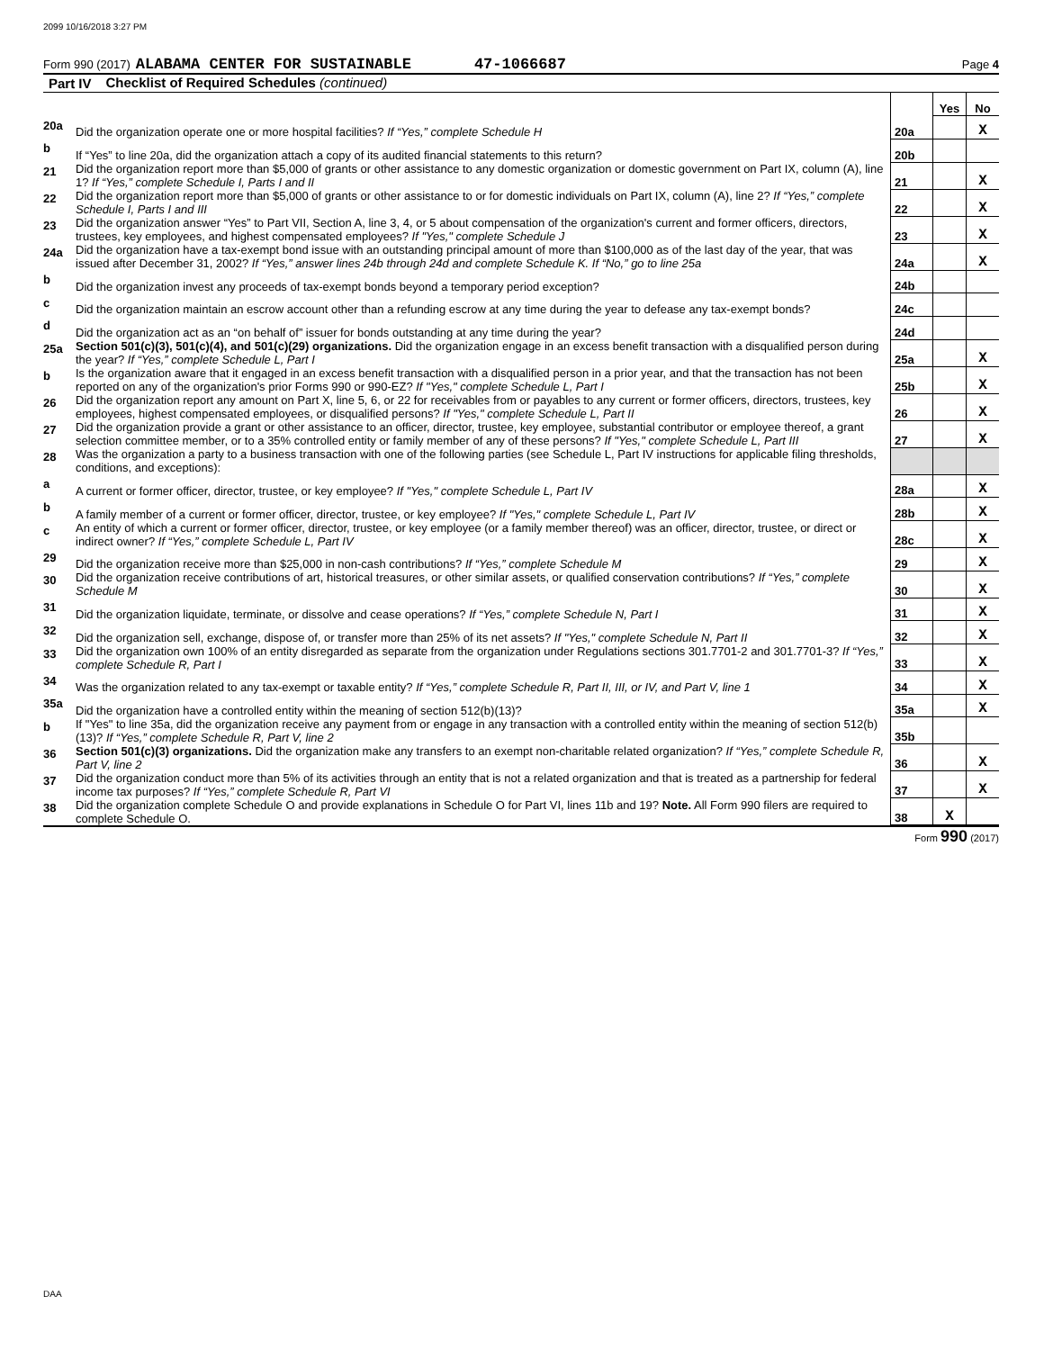2099 10/16/2018 3:27 PM
Form 990 (2017) ALABAMA CENTER FOR SUSTAINABLE 47-1066687 Page 4
Part IV Checklist of Required Schedules (continued)
| | | | Yes | No |
| 20a | Did the organization operate one or more hospital facilities? If “Yes,” complete Schedule H | 20a | | X |
| b | If “Yes” to line 20a, did the organization attach a copy of its audited financial statements to this return? | 20b | | |
| 21 | Did the organization report more than $5,000 of grants or other assistance to any domestic organization or domestic government on Part IX, column (A), line 1? If “Yes,” complete Schedule I, Parts I and II | 21 | | X |
| 22 | Did the organization report more than $5,000 of grants or other assistance to or for domestic individuals on Part IX, column (A), line 2? If “Yes,” complete Schedule I, Parts I and III | 22 | | X |
| 23 | Did the organization answer “Yes” to Part VII, Section A, line 3, 4, or 5 about compensation of the organization's current and former officers, directors, trustees, key employees, and highest compensated employees? If "Yes," complete Schedule J | 23 | | X |
| 24a | Did the organization have a tax-exempt bond issue with an outstanding principal amount of more than $100,000 as of the last day of the year, that was issued after December 31, 2002? If “Yes,” answer lines 24b through 24d and complete Schedule K. If “No,” go to line 25a | 24a | | X |
| b | Did the organization invest any proceeds of tax-exempt bonds beyond a temporary period exception? | 24b | | |
| c | Did the organization maintain an escrow account other than a refunding escrow at any time during the year to defease any tax-exempt bonds? | 24c | | |
| d | Did the organization act as an “on behalf of” issuer for bonds outstanding at any time during the year? | 24d | | |
| 25a | Section 501(c)(3), 501(c)(4), and 501(c)(29) organizations. Did the organization engage in an excess benefit transaction with a disqualified person during the year? If “Yes,” complete Schedule L, Part I | 25a | | X |
| b | Is the organization aware that it engaged in an excess benefit transaction with a disqualified person in a prior year, and that the transaction has not been reported on any of the organization's prior Forms 990 or 990-EZ? If "Yes," complete Schedule L, Part I | 25b | | X |
| 26 | Did the organization report any amount on Part X, line 5, 6, or 22 for receivables from or payables to any current or former officers, directors, trustees, key employees, highest compensated employees, or disqualified persons? If "Yes," complete Schedule L, Part II | 26 | | X |
| 27 | Did the organization provide a grant or other assistance to an officer, director, trustee, key employee, substantial contributor or employee thereof, a grant selection committee member, or to a 35% controlled entity or family member of any of these persons? If "Yes," complete Schedule L, Part III | 27 | | X |
| 28 | Was the organization a party to a business transaction with one of the following parties (see Schedule L, Part IV instructions for applicable filing thresholds, conditions, and exceptions): | | | |
| a | A current or former officer, director, trustee, or key employee? If "Yes," complete Schedule L, Part IV | 28a | | X |
| b | A family member of a current or former officer, director, trustee, or key employee? If "Yes," complete Schedule L, Part IV | 28b | | X |
| c | An entity of which a current or former officer, director, trustee, or key employee (or a family member thereof) was an officer, director, trustee, or direct or indirect owner? If “Yes,” complete Schedule L, Part IV | 28c | | X |
| 29 | Did the organization receive more than $25,000 in non-cash contributions? If “Yes,” complete Schedule M | 29 | | X |
| 30 | Did the organization receive contributions of art, historical treasures, or other similar assets, or qualified conservation contributions? If “Yes,” complete Schedule M | 30 | | X |
| 31 | Did the organization liquidate, terminate, or dissolve and cease operations? If “Yes,” complete Schedule N, Part I | 31 | | X |
| 32 | Did the organization sell, exchange, dispose of, or transfer more than 25% of its net assets? If "Yes," complete Schedule N, Part II | 32 | | X |
| 33 | Did the organization own 100% of an entity disregarded as separate from the organization under Regulations sections 301.7701-2 and 301.7701-3? If “Yes,” complete Schedule R, Part I | 33 | | X |
| 34 | Was the organization related to any tax-exempt or taxable entity? If “Yes,” complete Schedule R, Part II, III, or IV, and Part V, line 1 | 34 | | X |
| 35a | Did the organization have a controlled entity within the meaning of section 512(b)(13)? | 35a | | X |
| b | If "Yes" to line 35a, did the organization receive any payment from or engage in any transaction with a controlled entity within the meaning of section 512(b)(13)? If “Yes,” complete Schedule R, Part V, line 2 | 35b | | |
| 36 | Section 501(c)(3) organizations. Did the organization make any transfers to an exempt non-charitable related organization? If “Yes,” complete Schedule R, Part V, line 2 | 36 | | X |
| 37 | Did the organization conduct more than 5% of its activities through an entity that is not a related organization and that is treated as a partnership for federal income tax purposes? If “Yes,” complete Schedule R, Part VI | 37 | | X |
| 38 | Did the organization complete Schedule O and provide explanations in Schedule O for Part VI, lines 11b and 19? Note. All Form 990 filers are required to complete Schedule O. | 38 | X | |
Form 990 (2017)
DAA